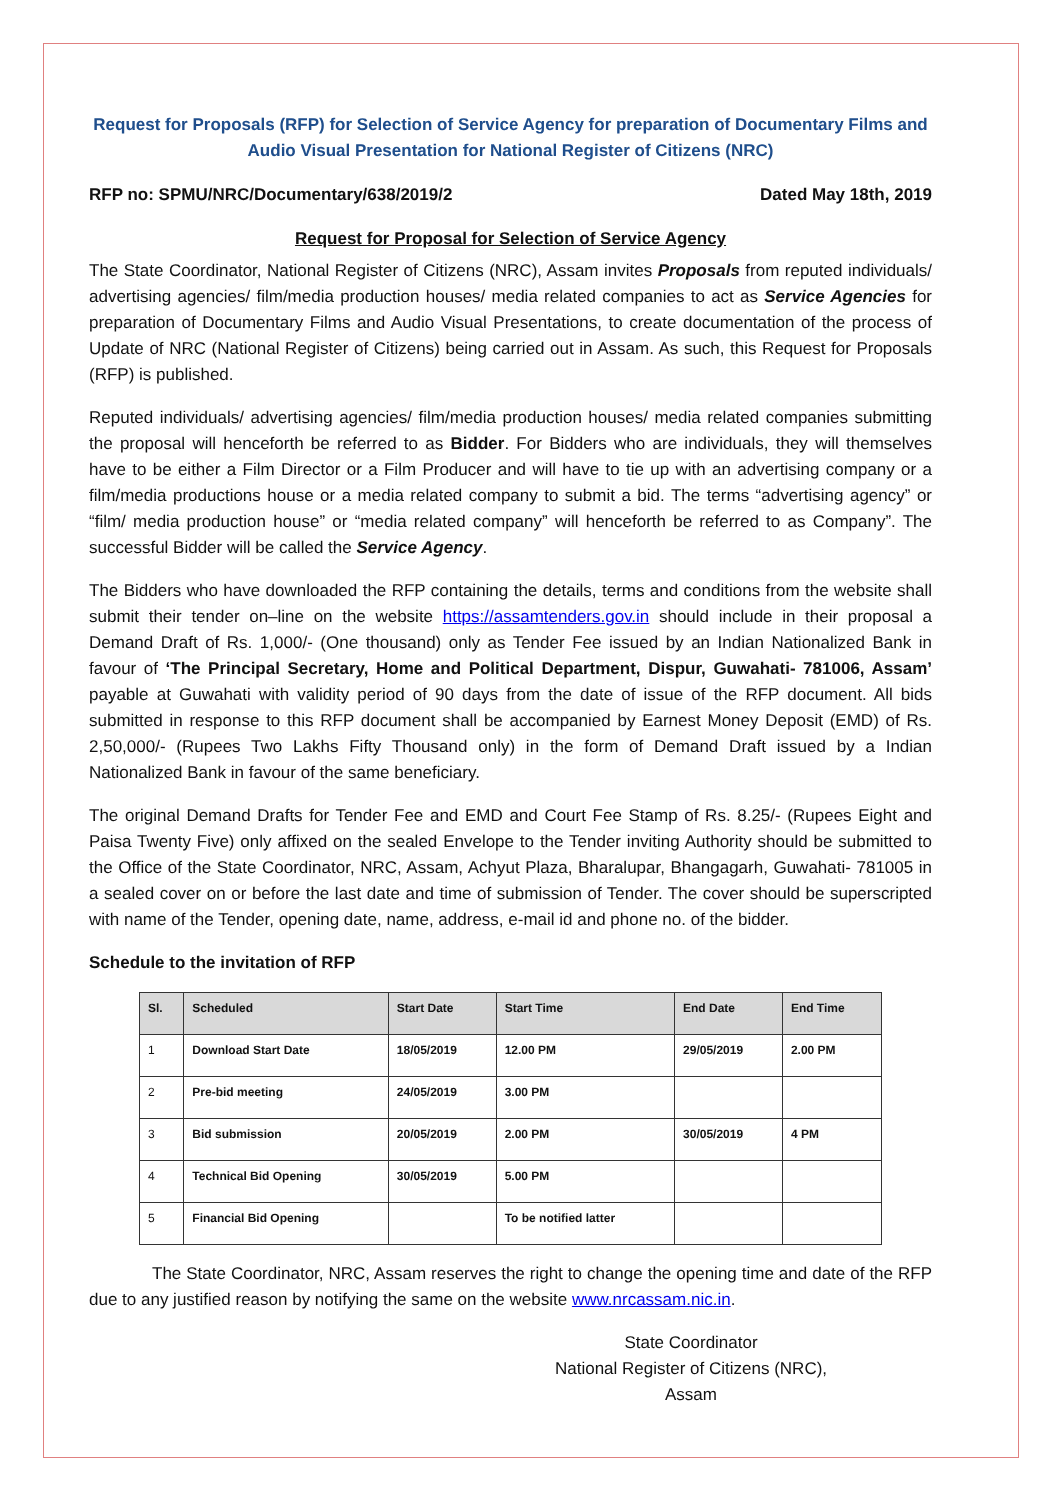Request for Proposals (RFP) for Selection of Service Agency for preparation of Documentary Films and Audio Visual Presentation for National Register of Citizens (NRC)
RFP no: SPMU/NRC/Documentary/638/2019/2 Dated May 18th, 2019
Request for Proposal for Selection of Service Agency
The State Coordinator, National Register of Citizens (NRC), Assam invites Proposals from reputed individuals/ advertising agencies/ film/media production houses/ media related companies to act as Service Agencies for preparation of Documentary Films and Audio Visual Presentations, to create documentation of the process of Update of NRC (National Register of Citizens) being carried out in Assam. As such, this Request for Proposals (RFP) is published.
Reputed individuals/ advertising agencies/ film/media production houses/ media related companies submitting the proposal will henceforth be referred to as Bidder. For Bidders who are individuals, they will themselves have to be either a Film Director or a Film Producer and will have to tie up with an advertising company or a film/media productions house or a media related company to submit a bid. The terms “advertising agency” or “film/ media production house” or “media related company” will henceforth be referred to as Company”. The successful Bidder will be called the Service Agency.
The Bidders who have downloaded the RFP containing the details, terms and conditions from the website shall submit their tender on–line on the website https://assamtenders.gov.in should include in their proposal a Demand Draft of Rs. 1,000/- (One thousand) only as Tender Fee issued by an Indian Nationalized Bank in favour of ‘The Principal Secretary, Home and Political Department, Dispur, Guwahati- 781006, Assam’ payable at Guwahati with validity period of 90 days from the date of issue of the RFP document. All bids submitted in response to this RFP document shall be accompanied by Earnest Money Deposit (EMD) of Rs. 2,50,000/- (Rupees Two Lakhs Fifty Thousand only) in the form of Demand Draft issued by a Indian Nationalized Bank in favour of the same beneficiary.
The original Demand Drafts for Tender Fee and EMD and Court Fee Stamp of Rs. 8.25/- (Rupees Eight and Paisa Twenty Five) only affixed on the sealed Envelope to the Tender inviting Authority should be submitted to the Office of the State Coordinator, NRC, Assam, Achyut Plaza, Bharalupar, Bhangagarh, Guwahati- 781005 in a sealed cover on or before the last date and time of submission of Tender. The cover should be superscripted with name of the Tender, opening date, name, address, e-mail id and phone no. of the bidder.
Schedule to the invitation of RFP
| Sl. | Scheduled | Start Date | Start Time | End Date | End Time |
| --- | --- | --- | --- | --- | --- |
| 1 | Download Start Date | 18/05/2019 | 12.00 PM | 29/05/2019 | 2.00 PM |
| 2 | Pre-bid meeting | 24/05/2019 | 3.00 PM | | |
| 3 | Bid submission | 20/05/2019 | 2.00 PM | 30/05/2019 | 4 PM |
| 4 | Technical Bid Opening | 30/05/2019 | 5.00 PM | | |
| 5 | Financial Bid Opening | | To be notified latter | | |
The State Coordinator, NRC, Assam reserves the right to change the opening time and date of the RFP due to any justified reason by notifying the same on the website www.nrcassam.nic.in.
State Coordinator
National Register of Citizens (NRC), Assam